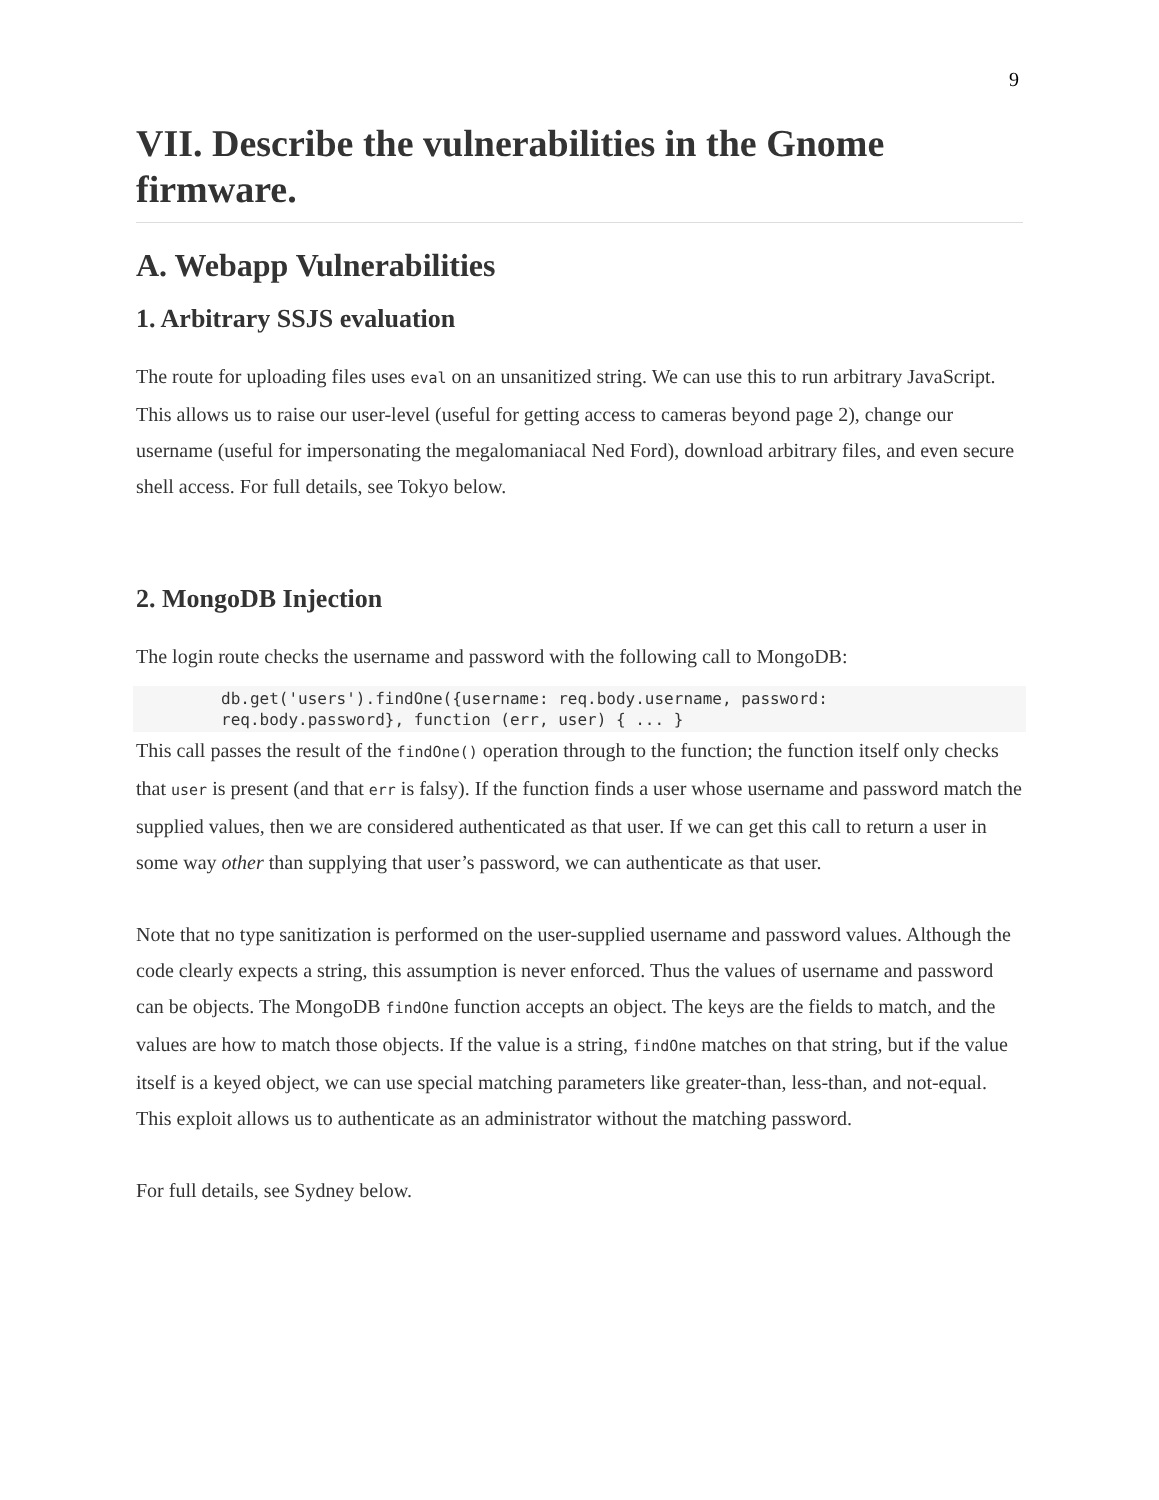9
VII. Describe the vulnerabilities in the Gnome firmware.
A. Webapp Vulnerabilities
1. Arbitrary SSJS evaluation
The route for uploading files uses eval on an unsanitized string. We can use this to run arbitrary JavaScript. This allows us to raise our user-level (useful for getting access to cameras beyond page 2), change our username (useful for impersonating the megalomaniacal Ned Ford), download arbitrary files, and even secure shell access. For full details, see Tokyo below.
2. MongoDB Injection
The login route checks the username and password with the following call to MongoDB:
db.get('users').findOne({username: req.body.username, password:
req.body.password}, function (err, user) { ... }
This call passes the result of the findOne() operation through to the function; the function itself only checks that user is present (and that err is falsy). If the function finds a user whose username and password match the supplied values, then we are considered authenticated as that user. If we can get this call to return a user in some way other than supplying that user’s password, we can authenticate as that user.
Note that no type sanitization is performed on the user-supplied username and password values. Although the code clearly expects a string, this assumption is never enforced. Thus the values of username and password can be objects. The MongoDB findOne function accepts an object. The keys are the fields to match, and the values are how to match those objects. If the value is a string, findOne matches on that string, but if the value itself is a keyed object, we can use special matching parameters like greater-than, less-than, and not-equal. This exploit allows us to authenticate as an administrator without the matching password.
For full details, see Sydney below.